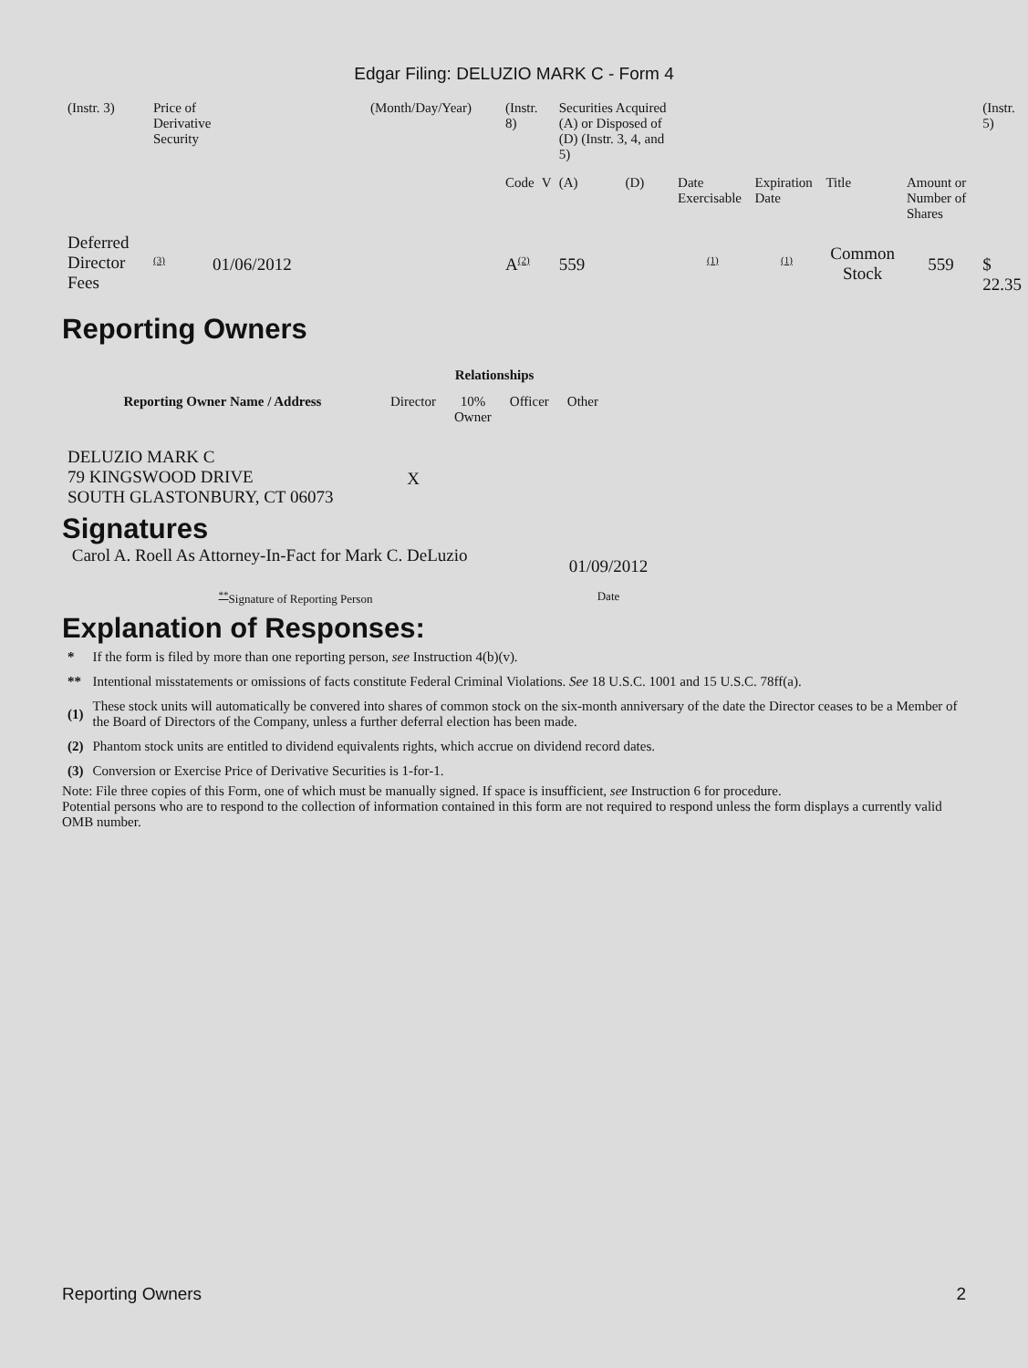Edgar Filing: DELUZIO MARK C - Form 4
| (Instr. 3) | Price of Derivative Security | (Month/Day/Year) | (Instr. 8) | | Securities Acquired (A) or Disposed of (D) (Instr. 3, 4, and 5) | | | | | | (Instr. 5) |
| | | | Code | V | (A) | (D) | Date Exercisable | Expiration Date | Title | Amount or Number of Shares | |
| Deferred Director Fees | <sup>(3)</sup> 01/06/2012 | | A<sup>(2)</sup> | | 559 | | <sup>(1)</sup> | <sup>(1)</sup> | Common Stock | 559 | $ 22.35 |
Reporting Owners
| Reporting Owner Name / Address | Relationships | | | |
| --- | --- | --- | --- | --- |
| | Director | 10% Owner | Officer | Other |
| DELUZIO MARK C 79 KINGSWOOD DRIVE SOUTH GLASTONBURY, CT 06073 | X | | | |
Signatures
| Carol A. Roell As Attorney-In-Fact for Mark C. DeLuzio | 01/09/2012 |
| <sup>**</sup> Signature of Reporting Person | Date |
Explanation of Responses:
| * | If the form is filed by more than one reporting person, see Instruction 4(b)(v). |
| ** | Intentional misstatements or omissions of facts constitute Federal Criminal Violations. See 18 U.S.C. 1001 and 15 U.S.C. 78ff(a). |
| (1) | These stock units will automatically be convered into shares of common stock on the six-month anniversary of the date the Director ceases to be a Member of the Board of Directors of the Company, unless a further deferral election has been made. |
| (2) | Phantom stock units are entitled to dividend equivalents rights, which accrue on dividend record dates. |
| (3) | Conversion or Exercise Price of Derivative Securities is 1-for-1. |
Note: File three copies of this Form, one of which must be manually signed. If space is insufficient, see Instruction 6 for procedure.
Potential persons who are to respond to the collection of information contained in this form are not required to respond unless the form displays a currently valid OMB number.
Reporting Owners 2